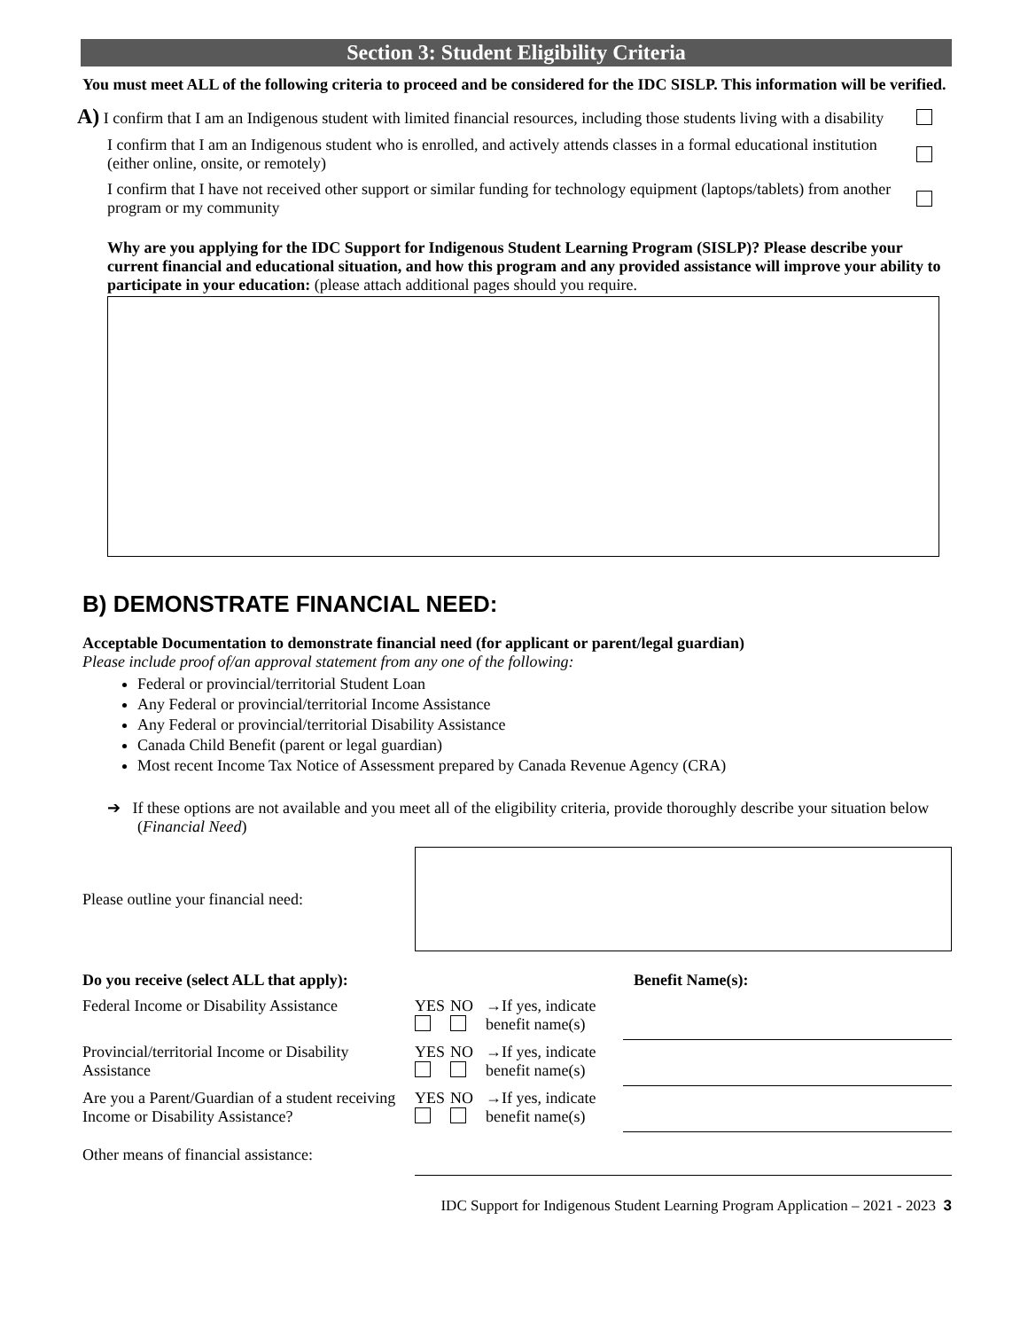Section 3: Student Eligibility Criteria
You must meet ALL of the following criteria to proceed and be considered for the IDC SISLP. This information will be verified.
A) I confirm that I am an Indigenous student with limited financial resources, including those students living with a disability
I confirm that I am an Indigenous student who is enrolled, and actively attends classes in a formal educational institution (either online, onsite, or remotely)
I confirm that I have not received other support or similar funding for technology equipment (laptops/tablets) from another program or my community
Why are you applying for the IDC Support for Indigenous Student Learning Program (SISLP)? Please describe your current financial and educational situation, and how this program and any provided assistance will improve your ability to participate in your education: (please attach additional pages should you require.
B) DEMONSTRATE FINANCIAL NEED:
Acceptable Documentation to demonstrate financial need (for applicant or parent/legal guardian)
Please include proof of/an approval statement from any one of the following:
Federal or provincial/territorial Student Loan
Any Federal or provincial/territorial Income Assistance
Any Federal or provincial/territorial Disability Assistance
Canada Child Benefit (parent or legal guardian)
Most recent Income Tax Notice of Assessment prepared by Canada Revenue Agency (CRA)
➔ If these options are not available and you meet all of the eligibility criteria, provide thoroughly describe your situation below (Financial Need)
Please outline your financial need:
| Do you receive (select ALL that apply): | | | | Benefit Name(s): |
| Federal Income or Disability Assistance | YES | NO | →If yes, indicate benefit name(s) | |
| Provincial/territorial Income or Disability Assistance | YES | NO | →If yes, indicate benefit name(s) | |
| Are you a Parent/Guardian of a student receiving Income or Disability Assistance? | YES | NO | →If yes, indicate benefit name(s) | |
| Other means of financial assistance: | | | | |
IDC Support for Indigenous Student Learning Program Application – 2021 - 2023 3